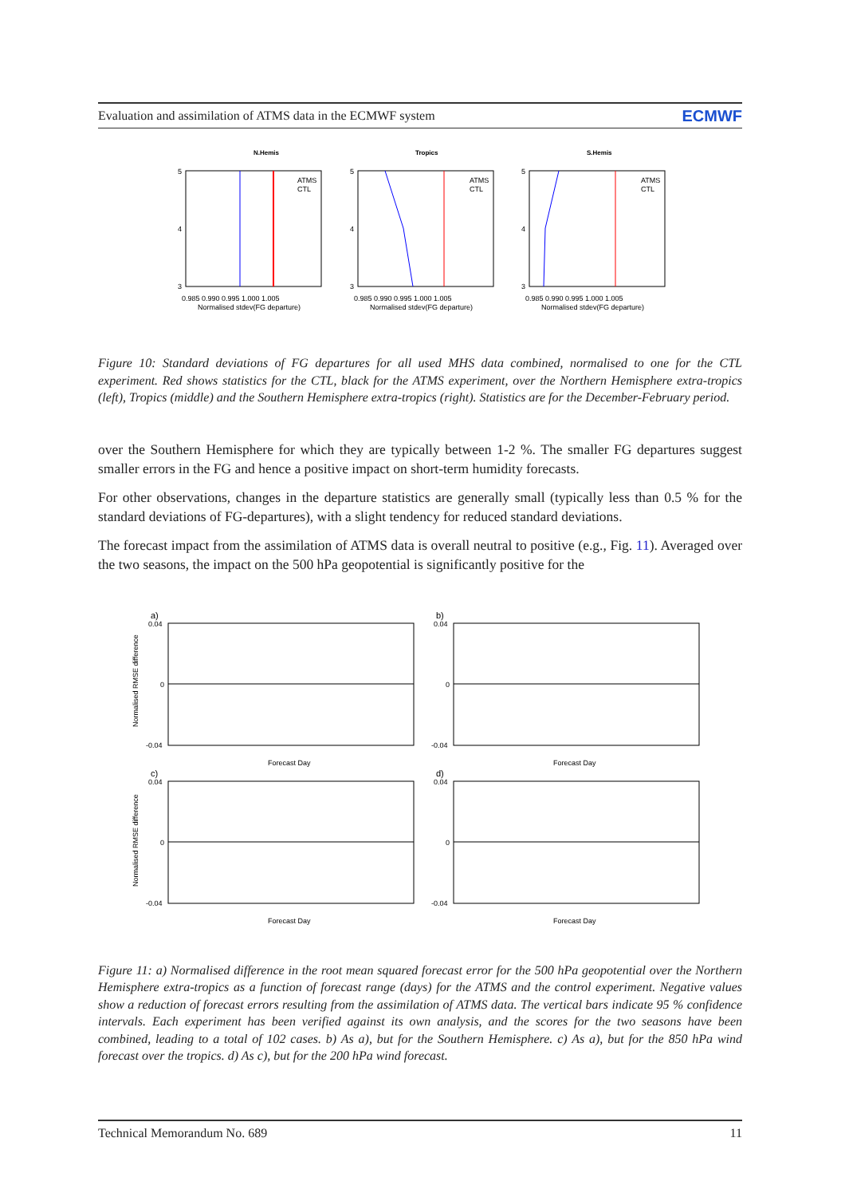Evaluation and assimilation of ATMS data in the ECMWF system ECMWF
N.Hemis
ATMS
CTL
Normalised stdev(FG departure)
5
4
3
0.985 0.990 0.995 1.000 1.005
Tropics
ATMS
CTL
Normalised stdev(FG departure)
5
4
3
0.985 0.990 0.995 1.000 1.005
S.Hemis
ATMS
CTL
Normalised stdev(FG departure)
5
4
3
0.985 0.990 0.995 1.000 1.005
Figure 10: Standard deviations of FG departures for all used MHS data combined, normalised to one for the CTL experiment. Red shows statistics for the CTL, black for the ATMS experiment, over the Northern Hemisphere extra-tropics (left), Tropics (middle) and the Southern Hemisphere extra-tropics (right). Statistics are for the December-February period.
over the Southern Hemisphere for which they are typically between 1-2 %. The smaller FG departures suggest smaller errors in the FG and hence a positive impact on short-term humidity forecasts.
For other observations, changes in the departure statistics are generally small (typically less than 0.5 % for the standard deviations of FG-departures), with a slight tendency for reduced standard deviations.
The forecast impact from the assimilation of ATMS data is overall neutral to positive (e.g., Fig. 11). Averaged over the two seasons, the impact on the 500 hPa geopotential is significantly positive for the
a)
Forecast Day
0.04
0
-0.04
b)
Forecast Day
0.04
0
-0.04
c)
Forecast Day
0.04
0
-0.04
d)
Forecast Day
0.04
0
-0.04
Normalised RMSE difference
Normalised RMSE difference
Figure 11: a) Normalised difference in the root mean squared forecast error for the 500 hPa geopotential over the Northern Hemisphere extra-tropics as a function of forecast range (days) for the ATMS and the control experiment. Negative values show a reduction of forecast errors resulting from the assimilation of ATMS data. The vertical bars indicate 95 % confidence intervals. Each experiment has been verified against its own analysis, and the scores for the two seasons have been combined, leading to a total of 102 cases. b) As a), but for the Southern Hemisphere. c) As a), but for the 850 hPa wind forecast over the tropics. d) As c), but for the 200 hPa wind forecast.
Technical Memorandum No. 689 11